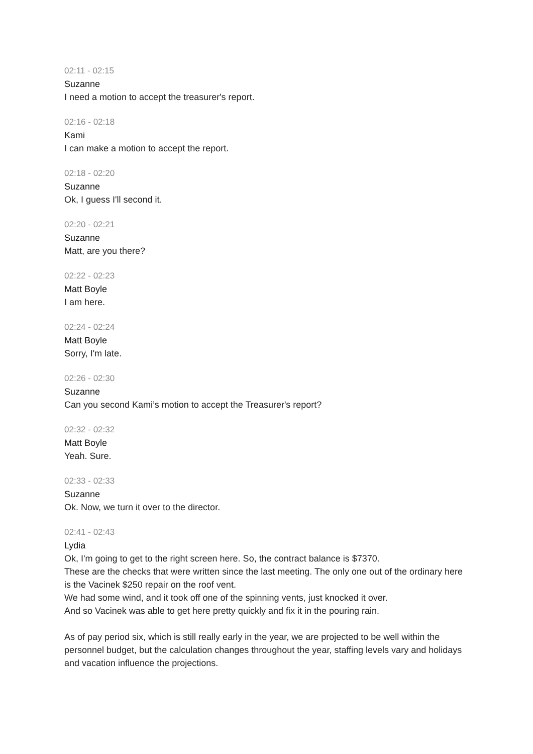02:11 - 02:15
Suzanne
I need a motion to accept the treasurer's report.
02:16 - 02:18
Kami
I can make a motion to accept the report.
02:18 - 02:20
Suzanne
Ok, I guess I'll second it.
02:20 - 02:21
Suzanne
Matt, are you there?
02:22 - 02:23
Matt Boyle
I am here.
02:24 - 02:24
Matt Boyle
Sorry, I'm late.
02:26 - 02:30
Suzanne
Can you second Kami’s motion to accept the Treasurer's report?
02:32 - 02:32
Matt Boyle
Yeah. Sure.
02:33 - 02:33
Suzanne
Ok. Now, we turn it over to the director.
02:41 - 02:43
Lydia
Ok, I'm going to get to the right screen here. So, the contract balance is $7370.
These are the checks that were written since the last meeting. The only one out of the ordinary here is the Vacinek $250 repair on the roof vent.
We had some wind, and it took off one of the spinning vents, just knocked it over.
And so Vacinek was able to get here pretty quickly and fix it in the pouring rain.
As of pay period six, which is still really early in the year, we are projected to be well within the personnel budget, but the calculation changes throughout the year, staffing levels vary and holidays and vacation influence the projections.